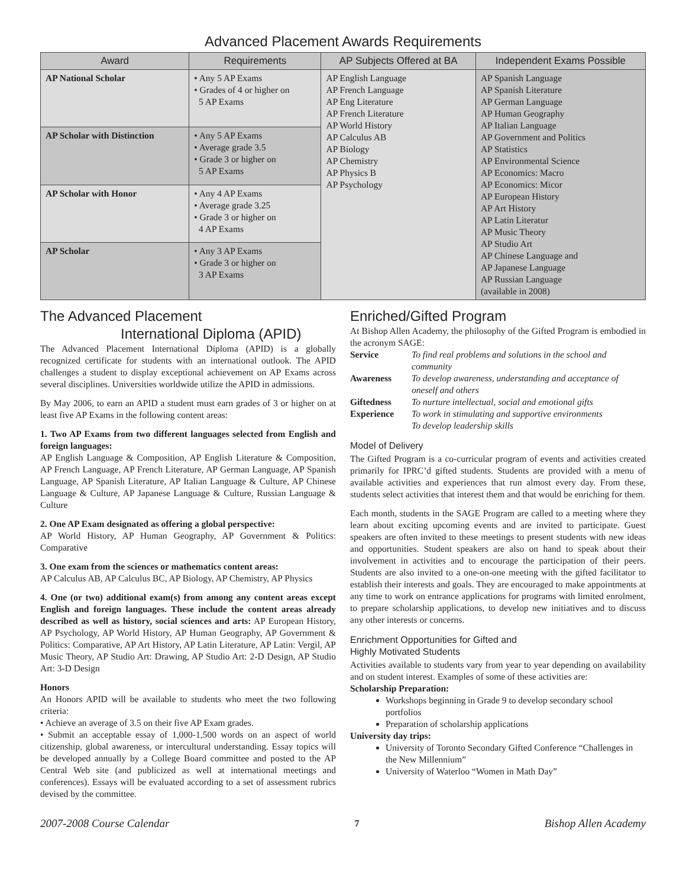Advanced Placement Awards Requirements
| Award | Requirements | AP Subjects Offered at BA | Independent Exams Possible |
| --- | --- | --- | --- |
| AP National Scholar | • Any 5 AP Exams • Grades of 4 or higher on 5 AP Exams | AP English Language AP French Language AP Eng Literature AP French Literature AP World History AP Calculus AB AP Biology AP Chemistry AP Physics B AP Psychology | AP Spanish Language AP Spanish Literature AP German Language AP Human Geography AP Italian Language AP Government and Politics AP Statistics AP Environmental Science AP Economics: Macro AP Economics: Micor AP European History AP Art History AP Latin Literatur AP Music Theory AP Studio Art AP Chinese Language and AP Japanese Language AP Russian Language (available in 2008) |
| AP Scholar with Distinction | • Any 5 AP Exams • Average grade 3.5 • Grade 3 or higher on 5 AP Exams | | |
| AP Scholar with Honor | • Any 4 AP Exams • Average grade 3.25 • Grade 3 or higher on 4 AP Exams | | |
| AP Scholar | • Any 3 AP Exams • Grade 3 or higher on 3 AP Exams | | |
The Advanced Placement
International Diploma (APID)
The Advanced Placement International Diploma (APID) is a globally recognized certificate for students with an international outlook. The APID challenges a student to display exceptional achievement on AP Exams across several disciplines. Universities worldwide utilize the APID in admissions.
By May 2006, to earn an APID a student must earn grades of 3 or higher on at least five AP Exams in the following content areas:
1. Two AP Exams from two different languages selected from English and foreign languages:
AP English Language & Composition, AP English Literature & Composition, AP French Language, AP French Literature, AP German Language, AP Spanish Language, AP Spanish Literature, AP Italian Language & Culture, AP Chinese Language & Culture, AP Japanese Language & Culture, Russian Language & Culture
2. One AP Exam designated as offering a global perspective:
AP World History, AP Human Geography, AP Government & Politics: Comparative
3. One exam from the sciences or mathematics content areas:
AP Calculus AB, AP Calculus BC, AP Biology, AP Chemistry, AP Physics
4. One (or two) additional exam(s) from among any content areas except English and foreign languages. These include the content areas already described as well as history, social sciences and arts: AP European History, AP Psychology, AP World History, AP Human Geography, AP Government & Politics: Comparative, AP Art History, AP Latin Literature, AP Latin: Vergil, AP Music Theory, AP Studio Art: Drawing, AP Studio Art: 2-D Design, AP Studio Art: 3-D Design
Honors
An Honors APID will be available to students who meet the two following criteria:
• Achieve an average of 3.5 on their five AP Exam grades.
• Submit an acceptable essay of 1,000-1,500 words on an aspect of world citizenship, global awareness, or intercultural understanding. Essay topics will be developed annually by a College Board committee and posted to the AP Central Web site (and publicized as well at international meetings and conferences). Essays will be evaluated according to a set of assessment rubrics devised by the committee.
Enriched/Gifted Program
At Bishop Allen Academy, the philosophy of the Gifted Program is embodied in the acronym SAGE:
| Service | To find real problems and solutions in the school and community |
| Awareness | To develop awareness, understanding and acceptance of oneself and others |
| Giftedness | To nurture intellectual, social and emotional gifts |
| Experience | To work in stimulating and supportive environments To develop leadership skills |
Model of Delivery
The Gifted Program is a co-curricular program of events and activities created primarily for IPRC’d gifted students. Students are provided with a menu of available activities and experiences that run almost every day. From these, students select activities that interest them and that would be enriching for them.
Each month, students in the SAGE Program are called to a meeting where they learn about exciting upcoming events and are invited to participate. Guest speakers are often invited to these meetings to present students with new ideas and opportunities. Student speakers are also on hand to speak about their involvement in activities and to encourage the participation of their peers. Students are also invited to a one-on-one meeting with the gifted facilitator to establish their interests and goals. They are encouraged to make appointments at any time to work on entrance applications for programs with limited enrolment, to prepare scholarship applications, to develop new initiatives and to discuss any other interests or concerns.
Enrichment Opportunities for Gifted and
Highly Motivated Students
Activities available to students vary from year to year depending on availability and on student interest. Examples of some of these activities are:
Scholarship Preparation:
Workshops beginning in Grade 9 to develop secondary school portfolios
Preparation of scholarship applications
University day trips:
University of Toronto Secondary Gifted Conference “Challenges in the New Millennium”
University of Waterloo “Women in Math Day”
2007-2008 Course Calendar 7 Bishop Allen Academy